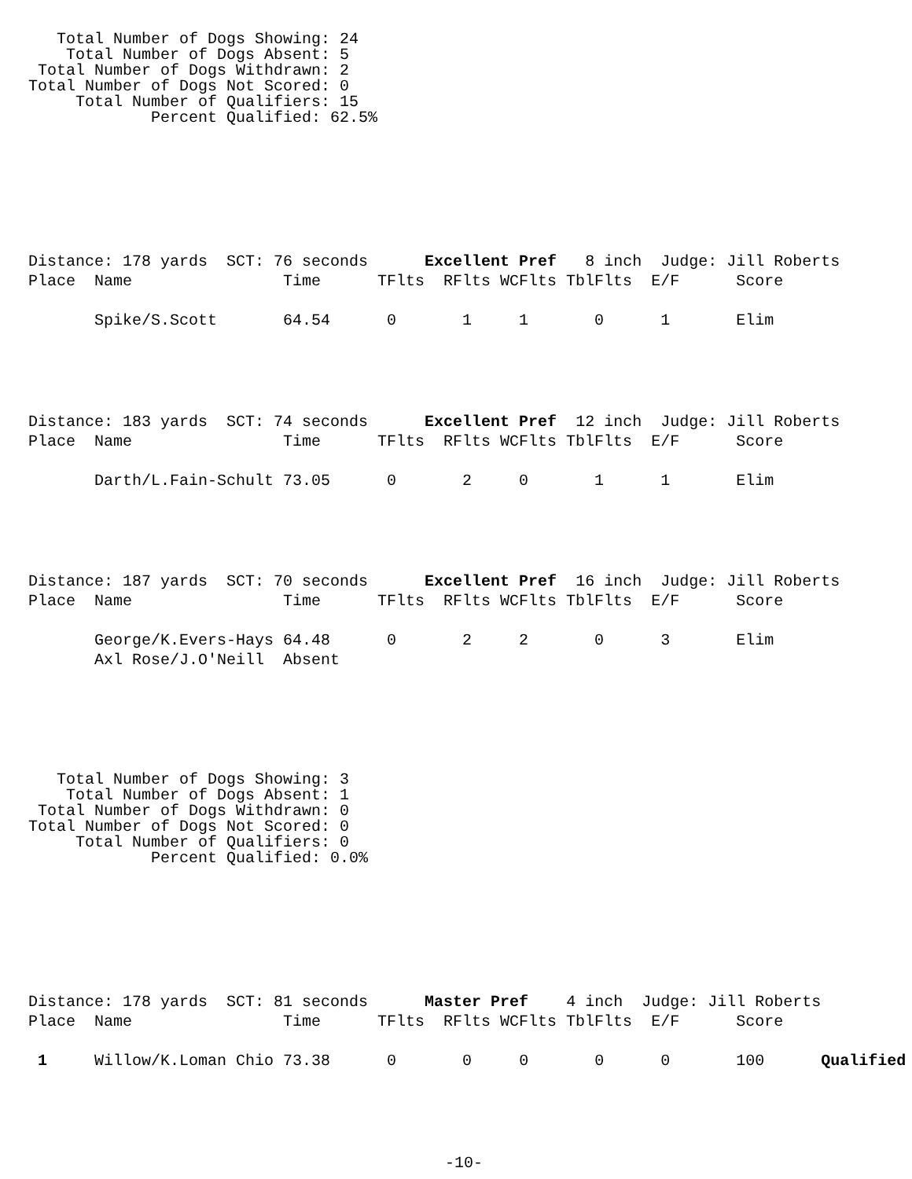Total Number of Dogs Showing: 24
    Total Number of Dogs Absent: 5
 Total Number of Dogs Withdrawn: 2
Total Number of Dogs Not Scored: 0
     Total Number of Qualifiers: 15
             Percent Qualified: 62.5%
Distance: 178 yards  SCT: 76 seconds      Excellent Pref   8 inch  Judge: Jill Roberts
Place  Name                Time      TFlts  RFlts WCFlts TblFlts  E/F      Score

       Spike/S.Scott       64.54      0       1     1       0      1       Elim
Distance: 183 yards  SCT: 74 seconds      Excellent Pref  12 inch  Judge: Jill Roberts
Place  Name                Time      TFlts  RFlts WCFlts TblFlts  E/F      Score

       Darth/L.Fain-Schult 73.05      0       2     0       1      1       Elim
Distance: 187 yards  SCT: 70 seconds      Excellent Pref  16 inch  Judge: Jill Roberts
Place  Name                Time      TFlts  RFlts WCFlts TblFlts  E/F      Score

       George/K.Evers-Hays 64.48      0       2     2       0      3       Elim
       Axl Rose/J.O'Neill  Absent
   Total Number of Dogs Showing: 3
    Total Number of Dogs Absent: 1
 Total Number of Dogs Withdrawn: 0
Total Number of Dogs Not Scored: 0
     Total Number of Qualifiers: 0
             Percent Qualified: 0.0%
Distance: 178 yards  SCT: 81 seconds      Master Pref    4 inch  Judge: Jill Roberts
Place  Name                Time      TFlts  RFlts WCFlts TblFlts  E/F      Score

 1     Willow/K.Loman Chio 73.38      0       0     0       0      0       100      Qualified
-10-